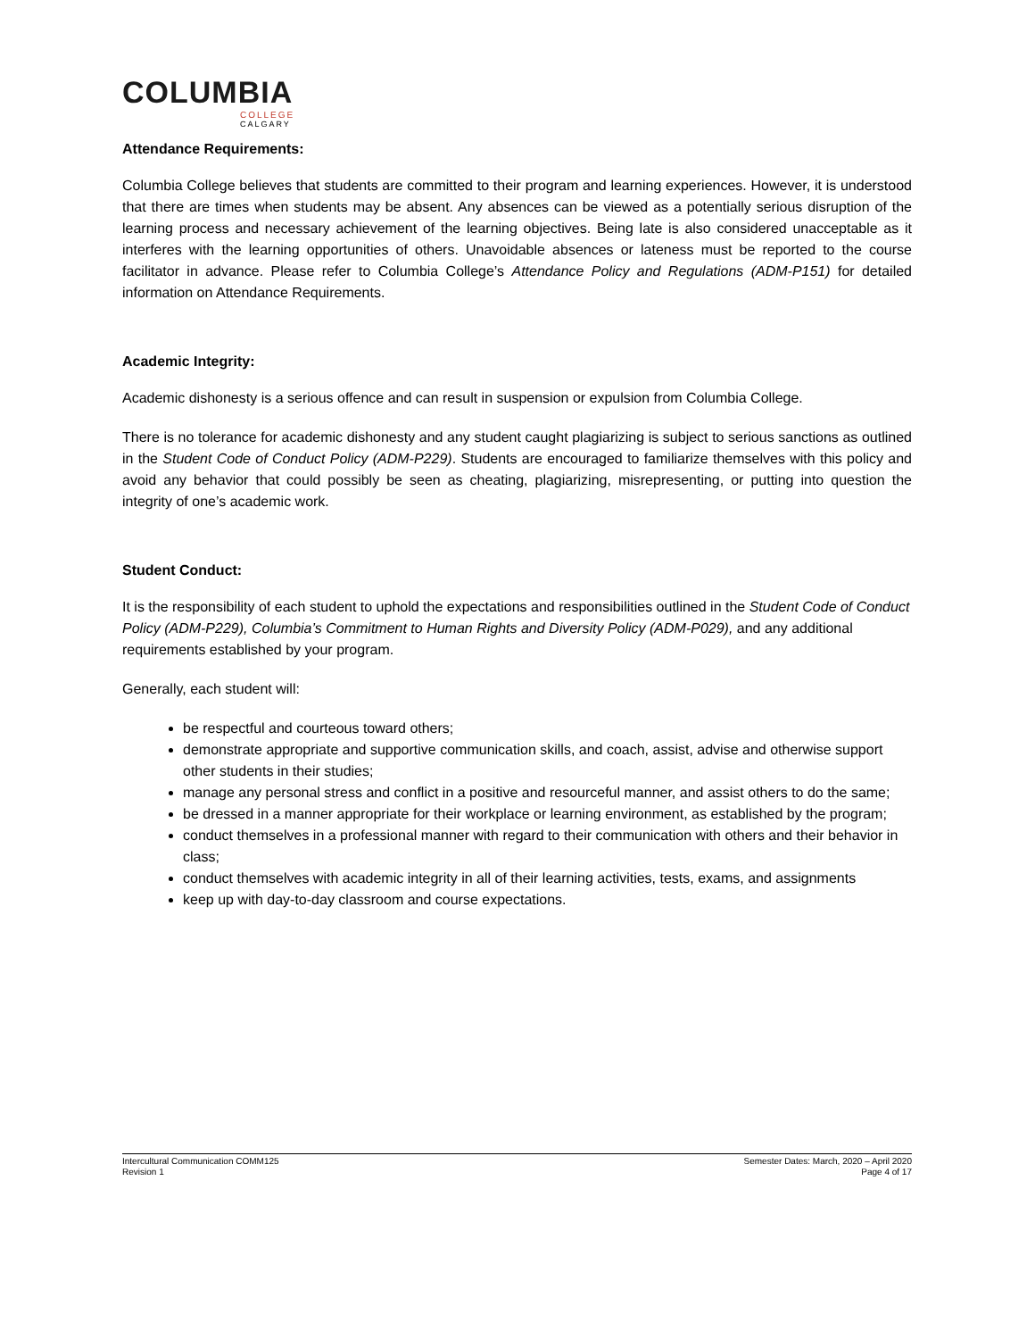COLUMBIA
COLLEGE
CALGARY
Attendance Requirements:
Columbia College believes that students are committed to their program and learning experiences. However, it is understood that there are times when students may be absent. Any absences can be viewed as a potentially serious disruption of the learning process and necessary achievement of the learning objectives. Being late is also considered unacceptable as it interferes with the learning opportunities of others. Unavoidable absences or lateness must be reported to the course facilitator in advance. Please refer to Columbia College’s Attendance Policy and Regulations (ADM-P151) for detailed information on Attendance Requirements.
Academic Integrity:
Academic dishonesty is a serious offence and can result in suspension or expulsion from Columbia College.
There is no tolerance for academic dishonesty and any student caught plagiarizing is subject to serious sanctions as outlined in the Student Code of Conduct Policy (ADM-P229). Students are encouraged to familiarize themselves with this policy and avoid any behavior that could possibly be seen as cheating, plagiarizing, misrepresenting, or putting into question the integrity of one’s academic work.
Student Conduct:
It is the responsibility of each student to uphold the expectations and responsibilities outlined in the Student Code of Conduct Policy (ADM-P229), Columbia’s Commitment to Human Rights and Diversity Policy (ADM-P029), and any additional requirements established by your program.
Generally, each student will:
be respectful and courteous toward others;
demonstrate appropriate and supportive communication skills, and coach, assist, advise and otherwise support other students in their studies;
manage any personal stress and conflict in a positive and resourceful manner, and assist others to do the same;
be dressed in a manner appropriate for their workplace or learning environment, as established by the program;
conduct themselves in a professional manner with regard to their communication with others and their behavior in class;
conduct themselves with academic integrity in all of their learning activities, tests, exams, and assignments
keep up with day-to-day classroom and course expectations.
Intercultural Communication COMM125
Revision 1
Semester Dates: March, 2020 – April 2020
Page 4 of 17